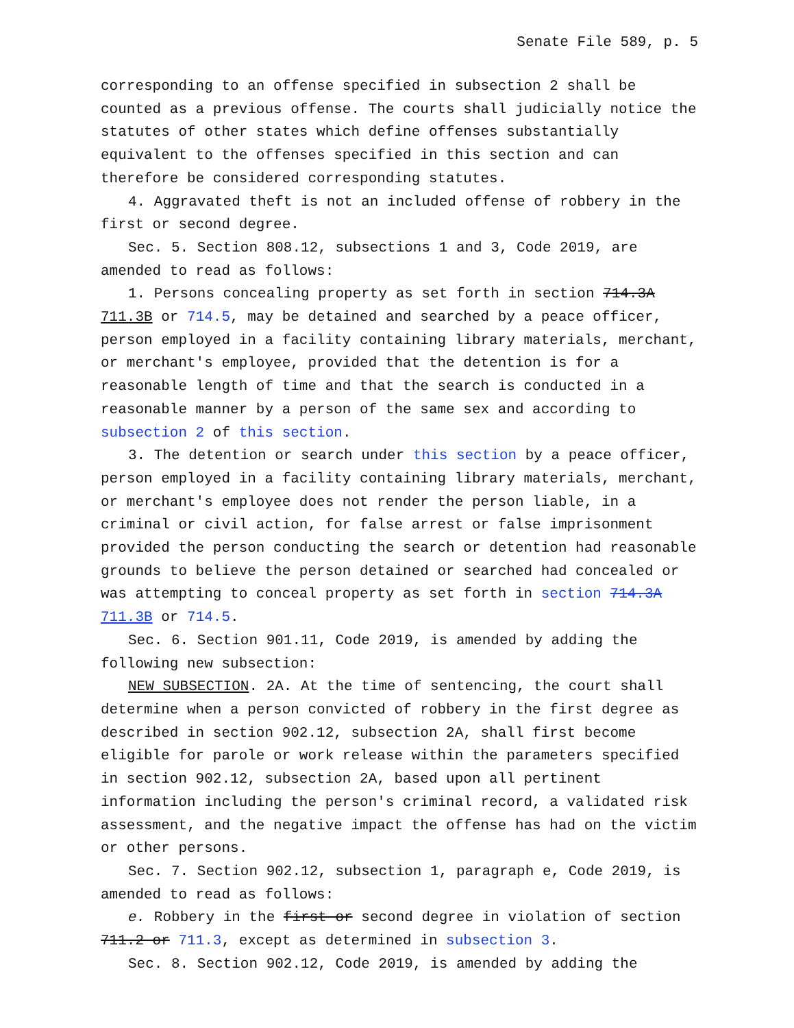Senate File 589, p. 5
corresponding to an offense specified in subsection 2 shall be counted as a previous offense. The courts shall judicially notice the statutes of other states which define offenses substantially equivalent to the offenses specified in this section and can therefore be considered corresponding statutes.
4. Aggravated theft is not an included offense of robbery in the first or second degree.
Sec. 5. Section 808.12, subsections 1 and 3, Code 2019, are amended to read as follows:
1. Persons concealing property as set forth in section 714.3A 711.3B or 714.5, may be detained and searched by a peace officer, person employed in a facility containing library materials, merchant, or merchant′s employee, provided that the detention is for a reasonable length of time and that the search is conducted in a reasonable manner by a person of the same sex and according to subsection 2 of this section.
3. The detention or search under this section by a peace officer, person employed in a facility containing library materials, merchant, or merchant′s employee does not render the person liable, in a criminal or civil action, for false arrest or false imprisonment provided the person conducting the search or detention had reasonable grounds to believe the person detained or searched had concealed or was attempting to conceal property as set forth in section 714.3A 711.3B or 714.5.
Sec. 6. Section 901.11, Code 2019, is amended by adding the following new subsection:
NEW SUBSECTION. 2A. At the time of sentencing, the court shall determine when a person convicted of robbery in the first degree as described in section 902.12, subsection 2A, shall first become eligible for parole or work release within the parameters specified in section 902.12, subsection 2A, based upon all pertinent information including the person′s criminal record, a validated risk assessment, and the negative impact the offense has had on the victim or other persons.
Sec. 7. Section 902.12, subsection 1, paragraph e, Code 2019, is amended to read as follows:
e. Robbery in the first or second degree in violation of section 711.2 or 711.3, except as determined in subsection 3.
Sec. 8. Section 902.12, Code 2019, is amended by adding the